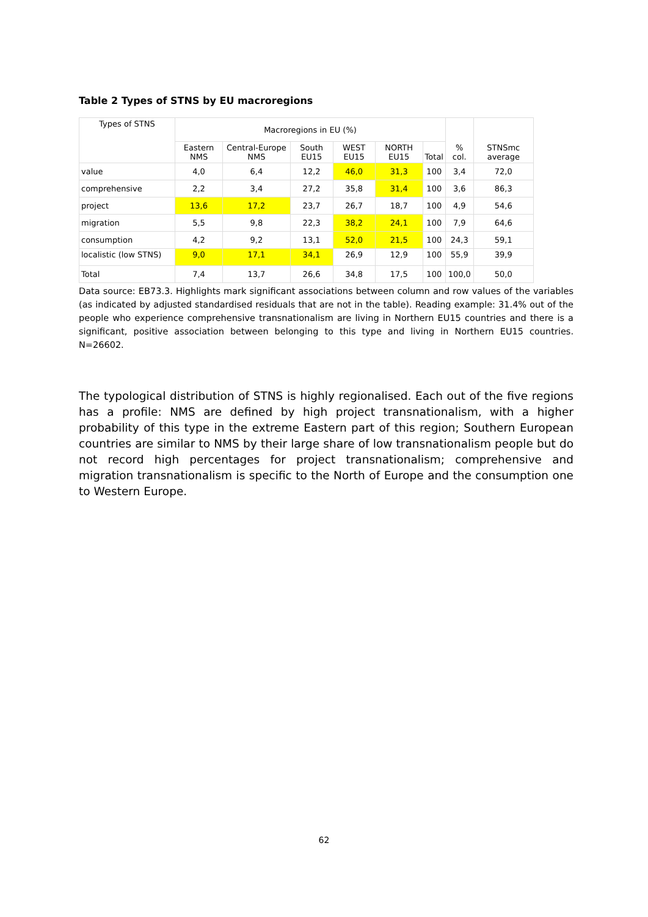Table 2 Types of STNS by EU macroregions
| Types of STNS | Macroregions in EU (%) | | | | | | % col. | STNSmc average |
| --- | --- | --- | --- | --- | --- | --- | --- | --- |
| | Eastern NMS | Central-Europe NMS | South EU15 | WEST EU15 | NORTH EU15 | Total | | |
| value | 4,0 | 6,4 | 12,2 | 46,0 | 31,3 | 100 | 3,4 | 72,0 |
| comprehensive | 2,2 | 3,4 | 27,2 | 35,8 | 31,4 | 100 | 3,6 | 86,3 |
| project | 13,6 | 17,2 | 23,7 | 26,7 | 18,7 | 100 | 4,9 | 54,6 |
| migration | 5,5 | 9,8 | 22,3 | 38,2 | 24,1 | 100 | 7,9 | 64,6 |
| consumption | 4,2 | 9,2 | 13,1 | 52,0 | 21,5 | 100 | 24,3 | 59,1 |
| localistic (low STNS) | 9,0 | 17,1 | 34,1 | 26,9 | 12,9 | 100 | 55,9 | 39,9 |
| Total | 7,4 | 13,7 | 26,6 | 34,8 | 17,5 | 100 | 100,0 | 50,0 |
Data source: EB73.3. Highlights mark significant associations between column and row values of the variables (as indicated by adjusted standardised residuals that are not in the table). Reading example: 31.4% out of the people who experience comprehensive transnationalism are living in Northern EU15 countries and there is a significant, positive association between belonging to this type and living in Northern EU15 countries. N=26602.
The typological distribution of STNS is highly regionalised. Each out of the five regions has a profile: NMS are defined by high project transnationalism, with a higher probability of this type in the extreme Eastern part of this region; Southern European countries are similar to NMS by their large share of low transnationalism people but do not record high percentages for project transnationalism; comprehensive and migration transnationalism is specific to the North of Europe and the consumption one to Western Europe.
62